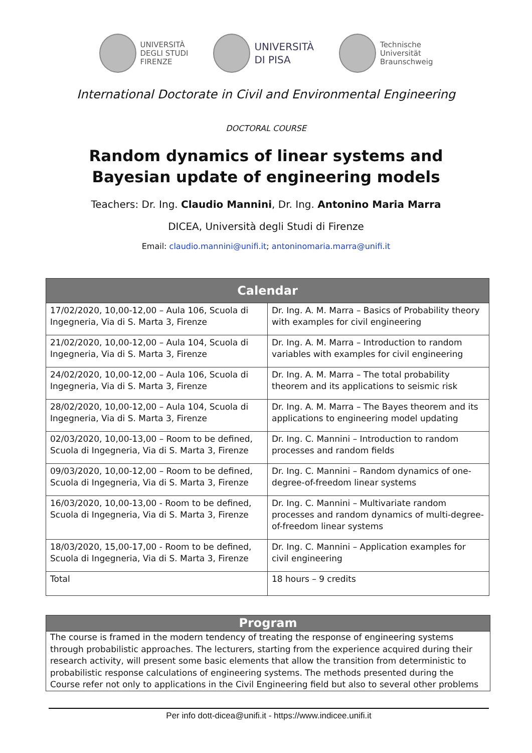UNIVERSITÀ
DEGLI STUDI
FIRENZE
UNIVERSITÀ
DI PISA
Technische
Universität
Braunschweig
International Doctorate in Civil and Environmental Engineering
DOCTORAL COURSE
Random dynamics of linear systems and Bayesian update of engineering models
Teachers: Dr. Ing. Claudio Mannini, Dr. Ing. Antonino Maria Marra
DICEA, Università degli Studi di Firenze
Email: claudio.mannini@unifi.it; antoninomaria.marra@unifi.it
| Calendar | |
| --- | --- |
| 17/02/2020, 10,00-12,00 – Aula 106, Scuola di Ingegneria, Via di S. Marta 3, Firenze | Dr. Ing. A. M. Marra – Basics of Probability theory with examples for civil engineering |
| 21/02/2020, 10,00-12,00 – Aula 104, Scuola di Ingegneria, Via di S. Marta 3, Firenze | Dr. Ing. A. M. Marra – Introduction to random variables with examples for civil engineering |
| 24/02/2020, 10,00-12,00 – Aula 106, Scuola di Ingegneria, Via di S. Marta 3, Firenze | Dr. Ing. A. M. Marra – The total probability theorem and its applications to seismic risk |
| 28/02/2020, 10,00-12,00 – Aula 104, Scuola di Ingegneria, Via di S. Marta 3, Firenze | Dr. Ing. A. M. Marra – The Bayes theorem and its applications to engineering model updating |
| 02/03/2020, 10,00-13,00 – Room to be defined, Scuola di Ingegneria, Via di S. Marta 3, Firenze | Dr. Ing. C. Mannini – Introduction to random processes and random fields |
| 09/03/2020, 10,00-12,00 – Room to be defined, Scuola di Ingegneria, Via di S. Marta 3, Firenze | Dr. Ing. C. Mannini – Random dynamics of one-degree-of-freedom linear systems |
| 16/03/2020, 10,00-13,00 - Room to be defined, Scuola di Ingegneria, Via di S. Marta 3, Firenze | Dr. Ing. C. Mannini – Multivariate random processes and random dynamics of multi-degree-of-freedom linear systems |
| 18/03/2020, 15,00-17,00 - Room to be defined, Scuola di Ingegneria, Via di S. Marta 3, Firenze | Dr. Ing. C. Mannini – Application examples for civil engineering |
| Total | 18 hours – 9 credits |
Program
The course is framed in the modern tendency of treating the response of engineering systems through probabilistic approaches. The lecturers, starting from the experience acquired during their research activity, will present some basic elements that allow the transition from deterministic to probabilistic response calculations of engineering systems. The methods presented during the Course refer not only to applications in the Civil Engineering field but also to several other problems
Per info dott-dicea@unifi.it - https://www.indicee.unifi.it